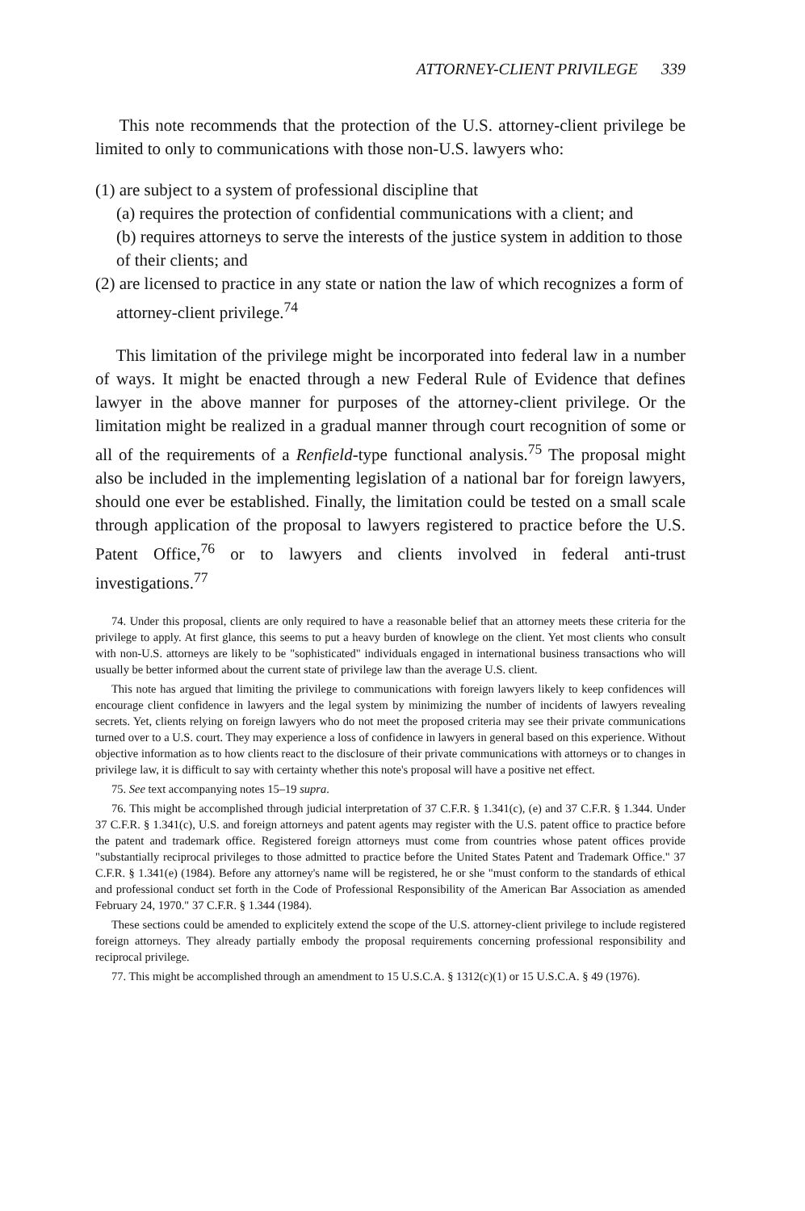ATTORNEY-CLIENT PRIVILEGE 339
This note recommends that the protection of the U.S. attorney-client privilege be limited to only to communications with those non-U.S. lawyers who:
(1) are subject to a system of professional discipline that
(a) requires the protection of confidential communications with a client; and
(b) requires attorneys to serve the interests of the justice system in addition to those of their clients; and
(2) are licensed to practice in any state or nation the law of which recognizes a form of attorney-client privilege.<sup>74</sup>
This limitation of the privilege might be incorporated into federal law in a number of ways. It might be enacted through a new Federal Rule of Evidence that defines lawyer in the above manner for purposes of the attorney-client privilege. Or the limitation might be realized in a gradual manner through court recognition of some or all of the requirements of a Renfield-type functional analysis.<sup>75</sup> The proposal might also be included in the implementing legislation of a national bar for foreign lawyers, should one ever be established. Finally, the limitation could be tested on a small scale through application of the proposal to lawyers registered to practice before the U.S. Patent Office,<sup>76</sup> or to lawyers and clients involved in federal anti-trust investigations.<sup>77</sup>
74. Under this proposal, clients are only required to have a reasonable belief that an attorney meets these criteria for the privilege to apply. At first glance, this seems to put a heavy burden of knowlege on the client. Yet most clients who consult with non-U.S. attorneys are likely to be "sophisticated" individuals engaged in international business transactions who will usually be better informed about the current state of privilege law than the average U.S. client.
This note has argued that limiting the privilege to communications with foreign lawyers likely to keep confidences will encourage client confidence in lawyers and the legal system by minimizing the number of incidents of lawyers revealing secrets. Yet, clients relying on foreign lawyers who do not meet the proposed criteria may see their private communications turned over to a U.S. court. They may experience a loss of confidence in lawyers in general based on this experience. Without objective information as to how clients react to the disclosure of their private communications with attorneys or to changes in privilege law, it is difficult to say with certainty whether this note's proposal will have a positive net effect.
75. See text accompanying notes 15–19 supra.
76. This might be accomplished through judicial interpretation of 37 C.F.R. § 1.341(c), (e) and 37 C.F.R. § 1.344. Under 37 C.F.R. § 1.341(c), U.S. and foreign attorneys and patent agents may register with the U.S. patent office to practice before the patent and trademark office. Registered foreign attorneys must come from countries whose patent offices provide "substantially reciprocal privileges to those admitted to practice before the United States Patent and Trademark Office." 37 C.F.R. § 1.341(e) (1984). Before any attorney's name will be registered, he or she "must conform to the standards of ethical and professional conduct set forth in the Code of Professional Responsibility of the American Bar Association as amended February 24, 1970." 37 C.F.R. § 1.344 (1984).
These sections could be amended to explicitely extend the scope of the U.S. attorney-client privilege to include registered foreign attorneys. They already partially embody the proposal requirements concerning professional responsibility and reciprocal privilege.
77. This might be accomplished through an amendment to 15 U.S.C.A. § 1312(c)(1) or 15 U.S.C.A. § 49 (1976).